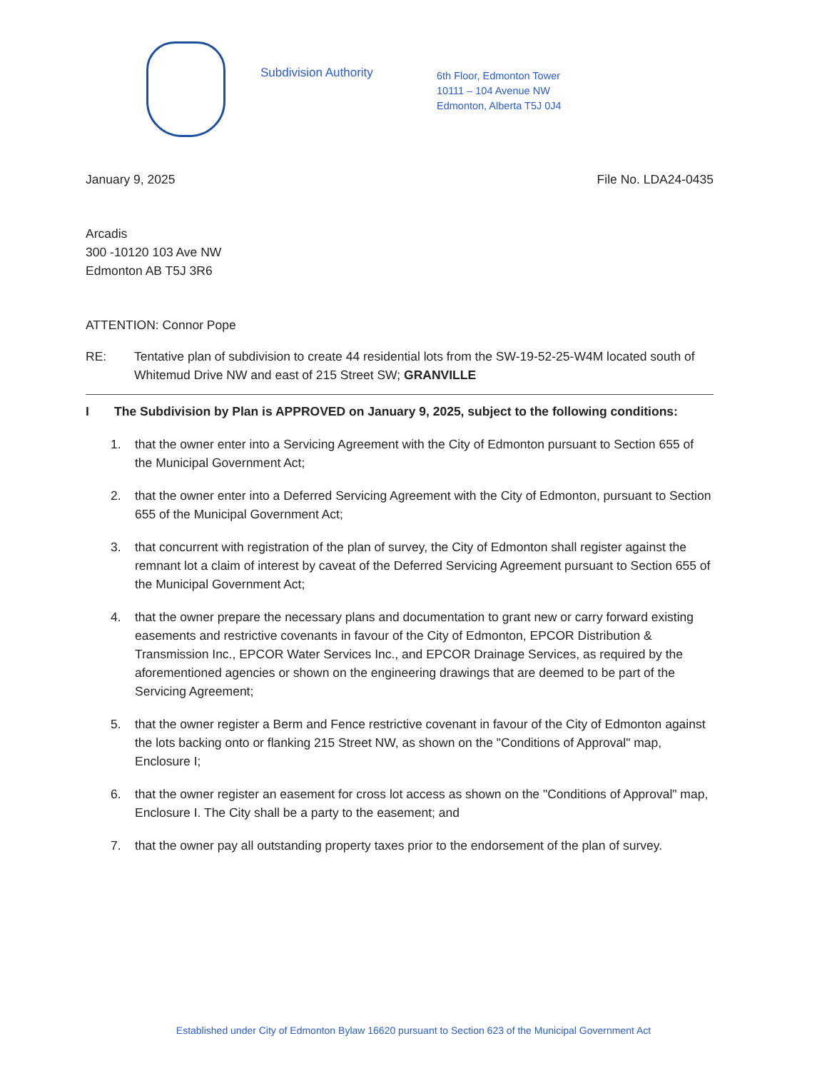Subdivision Authority
6th Floor, Edmonton Tower
10111 – 104 Avenue NW
Edmonton, Alberta T5J 0J4
January 9, 2025 File No. LDA24-0435
Arcadis
300 -10120 103 Ave NW
Edmonton AB T5J 3R6
ATTENTION: Connor Pope
RE: Tentative plan of subdivision to create 44 residential lots from the SW-19-52-25-W4M located south of Whitemud Drive NW and east of 215 Street SW; GRANVILLE
I The Subdivision by Plan is APPROVED on January 9, 2025, subject to the following conditions:
1. that the owner enter into a Servicing Agreement with the City of Edmonton pursuant to Section 655 of the Municipal Government Act;
2. that the owner enter into a Deferred Servicing Agreement with the City of Edmonton, pursuant to Section 655 of the Municipal Government Act;
3. that concurrent with registration of the plan of survey, the City of Edmonton shall register against the remnant lot a claim of interest by caveat of the Deferred Servicing Agreement pursuant to Section 655 of the Municipal Government Act;
4. that the owner prepare the necessary plans and documentation to grant new or carry forward existing easements and restrictive covenants in favour of the City of Edmonton, EPCOR Distribution & Transmission Inc., EPCOR Water Services Inc., and EPCOR Drainage Services, as required by the aforementioned agencies or shown on the engineering drawings that are deemed to be part of the Servicing Agreement;
5. that the owner register a Berm and Fence restrictive covenant in favour of the City of Edmonton against the lots backing onto or flanking 215 Street NW, as shown on the "Conditions of Approval" map, Enclosure I;
6. that the owner register an easement for cross lot access as shown on the "Conditions of Approval" map, Enclosure I. The City shall be a party to the easement; and
7. that the owner pay all outstanding property taxes prior to the endorsement of the plan of survey.
Established under City of Edmonton Bylaw 16620 pursuant to Section 623 of the Municipal Government Act